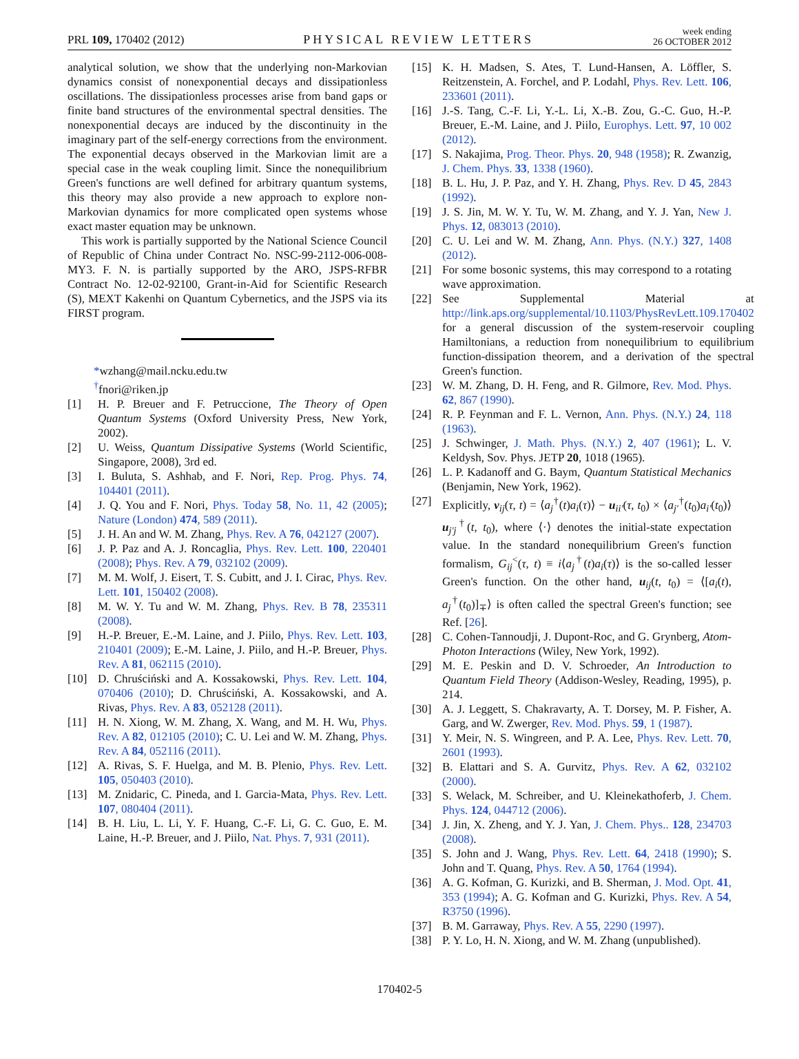PRL 109, 170402 (2012)
PHYSICAL REVIEW LETTERS
week ending
26 OCTOBER 2012
analytical solution, we show that the underlying non-Markovian dynamics consist of nonexponential decays and dissipationless oscillations. The dissipationless processes arise from band gaps or finite band structures of the environmental spectral densities. The nonexponential decays are induced by the discontinuity in the imaginary part of the self-energy corrections from the environment. The exponential decays observed in the Markovian limit are a special case in the weak coupling limit. Since the nonequilibrium Green's functions are well defined for arbitrary quantum systems, this theory may also provide a new approach to explore non-Markovian dynamics for more complicated open systems whose exact master equation may be unknown.
This work is partially supported by the National Science Council of Republic of China under Contract No. NSC-99-2112-006-008-MY3. F. N. is partially supported by the ARO, JSPS-RFBR Contract No. 12-02-92100, Grant-in-Aid for Scientific Research (S), MEXT Kakenhi on Quantum Cybernetics, and the JSPS via its FIRST program.
*wzhang@mail.ncku.edu.tw
<sup>†</sup> fnori@riken.jp
[1] H. P. Breuer and F. Petruccione, The Theory of Open Quantum Systems (Oxford University Press, New York, 2002).
[2] U. Weiss, Quantum Dissipative Systems (World Scientific, Singapore, 2008), 3rd ed.
[3] I. Buluta, S. Ashhab, and F. Nori, Rep. Prog. Phys. 74, 104401 (2011).
[4] J. Q. You and F. Nori, Phys. Today 58, No. 11, 42 (2005); Nature (London) 474, 589 (2011).
[5] J. H. An and W. M. Zhang, Phys. Rev. A 76, 042127 (2007).
[6] J. P. Paz and A. J. Roncaglia, Phys. Rev. Lett. 100, 220401 (2008); Phys. Rev. A 79, 032102 (2009).
[7] M. M. Wolf, J. Eisert, T. S. Cubitt, and J. I. Cirac, Phys. Rev. Lett. 101, 150402 (2008).
[8] M. W. Y. Tu and W. M. Zhang, Phys. Rev. B 78, 235311 (2008).
[9] H.-P. Breuer, E.-M. Laine, and J. Piilo, Phys. Rev. Lett. 103, 210401 (2009); E.-M. Laine, J. Piilo, and H.-P. Breuer, Phys. Rev. A 81, 062115 (2010).
[10] D. Chruściński and A. Kossakowski, Phys. Rev. Lett. 104, 070406 (2010); D. Chruściński, A. Kossakowski, and A. Rivas, Phys. Rev. A 83, 052128 (2011).
[11] H. N. Xiong, W. M. Zhang, X. Wang, and M. H. Wu, Phys. Rev. A 82, 012105 (2010); C. U. Lei and W. M. Zhang, Phys. Rev. A 84, 052116 (2011).
[12] A. Rivas, S. F. Huelga, and M. B. Plenio, Phys. Rev. Lett. 105, 050403 (2010).
[13] M. Znidaric, C. Pineda, and I. Garcia-Mata, Phys. Rev. Lett. 107, 080404 (2011).
[14] B. H. Liu, L. Li, Y. F. Huang, C.-F. Li, G. C. Guo, E. M. Laine, H.-P. Breuer, and J. Piilo, Nat. Phys. 7, 931 (2011).
[15] K. H. Madsen, S. Ates, T. Lund-Hansen, A. Löffler, S. Reitzenstein, A. Forchel, and P. Lodahl, Phys. Rev. Lett. 106, 233601 (2011).
[16] J.-S. Tang, C.-F. Li, Y.-L. Li, X.-B. Zou, G.-C. Guo, H.-P. Breuer, E.-M. Laine, and J. Piilo, Europhys. Lett. 97, 10 002 (2012).
[17] S. Nakajima, Prog. Theor. Phys. 20, 948 (1958); R. Zwanzig, J. Chem. Phys. 33, 1338 (1960).
[18] B. L. Hu, J. P. Paz, and Y. H. Zhang, Phys. Rev. D 45, 2843 (1992).
[19] J. S. Jin, M. W. Y. Tu, W. M. Zhang, and Y. J. Yan, New J. Phys. 12, 083013 (2010).
[20] C. U. Lei and W. M. Zhang, Ann. Phys. (N.Y.) 327, 1408 (2012).
[21] For some bosonic systems, this may correspond to a rotating wave approximation.
[22] See Supplemental Material at http://link.aps.org/supplemental/10.1103/PhysRevLett.109.170402 for a general discussion of the system-reservoir coupling Hamiltonians, a reduction from nonequilibrium to equilibrium function-dissipation theorem, and a derivation of the spectral Green's function.
[23] W. M. Zhang, D. H. Feng, and R. Gilmore, Rev. Mod. Phys. 62, 867 (1990).
[24] R. P. Feynman and F. L. Vernon, Ann. Phys. (N.Y.) 24, 118 (1963).
[25] J. Schwinger, J. Math. Phys. (N.Y.) 2, 407 (1961); L. V. Keldysh, Sov. Phys. JETP 20, 1018 (1965).
[26] L. P. Kadanoff and G. Baym, Quantum Statistical Mechanics (Benjamin, New York, 1962).
[27] Explicitly, v<sub>ij</sub>(τ, t) = ⟨a<sub>j</sub><sup>†</sup>(t)a<sub>i</sub>(τ)⟩ − u<sub>ii'</sub>(τ, t<sub>0</sub>) × ⟨a<sub>j'</sub><sup>†</sup>(t<sub>0</sub>)a<sub>i'</sub>(t<sub>0</sub>)⟩u<sub>j'j</sub><sup>†</sup>(t, t<sub>0</sub>), where ⟨·⟩ denotes the initial-state expectation value. In the standard nonequilibrium Green's function formalism, G<sub>ij</sub><sup><</sup>(τ, t) ≡ i⟨a<sub>j</sub><sup>†</sup>(t)a<sub>i</sub>(τ)⟩ is the so-called lesser Green's function. On the other hand, u<sub>ij</sub>(t, t<sub>0</sub>) = ⟨[a<sub>i</sub>(t), a<sub>j</sub><sup>†</sup>(t<sub>0</sub>)]<sub>∓</sub>⟩ is often called the spectral Green's function; see Ref. [26].
[28] C. Cohen-Tannoudji, J. Dupont-Roc, and G. Grynberg, Atom-Photon Interactions (Wiley, New York, 1992).
[29] M. E. Peskin and D. V. Schroeder, An Introduction to Quantum Field Theory (Addison-Wesley, Reading, 1995), p. 214.
[30] A. J. Leggett, S. Chakravarty, A. T. Dorsey, M. P. Fisher, A. Garg, and W. Zwerger, Rev. Mod. Phys. 59, 1 (1987).
[31] Y. Meir, N. S. Wingreen, and P. A. Lee, Phys. Rev. Lett. 70, 2601 (1993).
[32] B. Elattari and S. A. Gurvitz, Phys. Rev. A 62, 032102 (2000).
[33] S. Welack, M. Schreiber, and U. Kleinekathoferb, J. Chem. Phys. 124, 044712 (2006).
[34] J. Jin, X. Zheng, and Y. J. Yan, J. Chem. Phys.. 128, 234703 (2008).
[35] S. John and J. Wang, Phys. Rev. Lett. 64, 2418 (1990); S. John and T. Quang, Phys. Rev. A 50, 1764 (1994).
[36] A. G. Kofman, G. Kurizki, and B. Sherman, J. Mod. Opt. 41, 353 (1994); A. G. Kofman and G. Kurizki, Phys. Rev. A 54, R3750 (1996).
[37] B. M. Garraway, Phys. Rev. A 55, 2290 (1997).
[38] P. Y. Lo, H. N. Xiong, and W. M. Zhang (unpublished).
170402-5